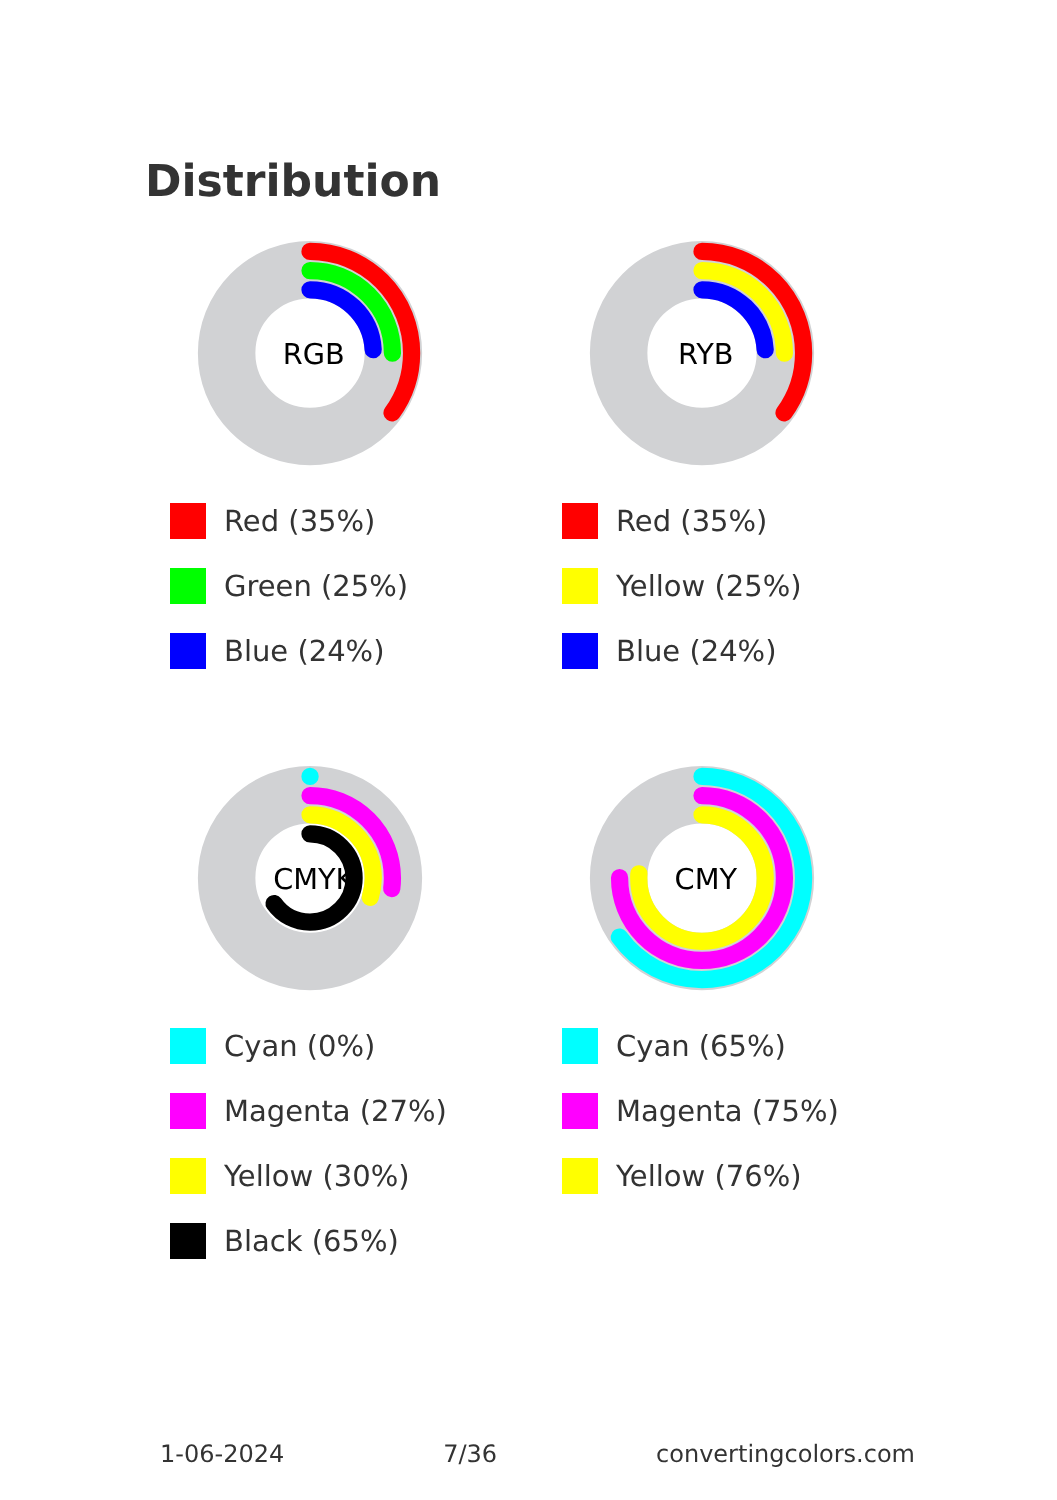Distribution
RGB
Red (35%)
Green (25%)
Blue (24%)
RYB
Red (35%)
Yellow (25%)
Blue (24%)
CMYK
Cyan (0%)
Magenta (27%)
Yellow (30%)
Black (65%)
CMY
Cyan (65%)
Magenta (75%)
Yellow (76%)
1-06-2024 7/36 convertingcolors.com